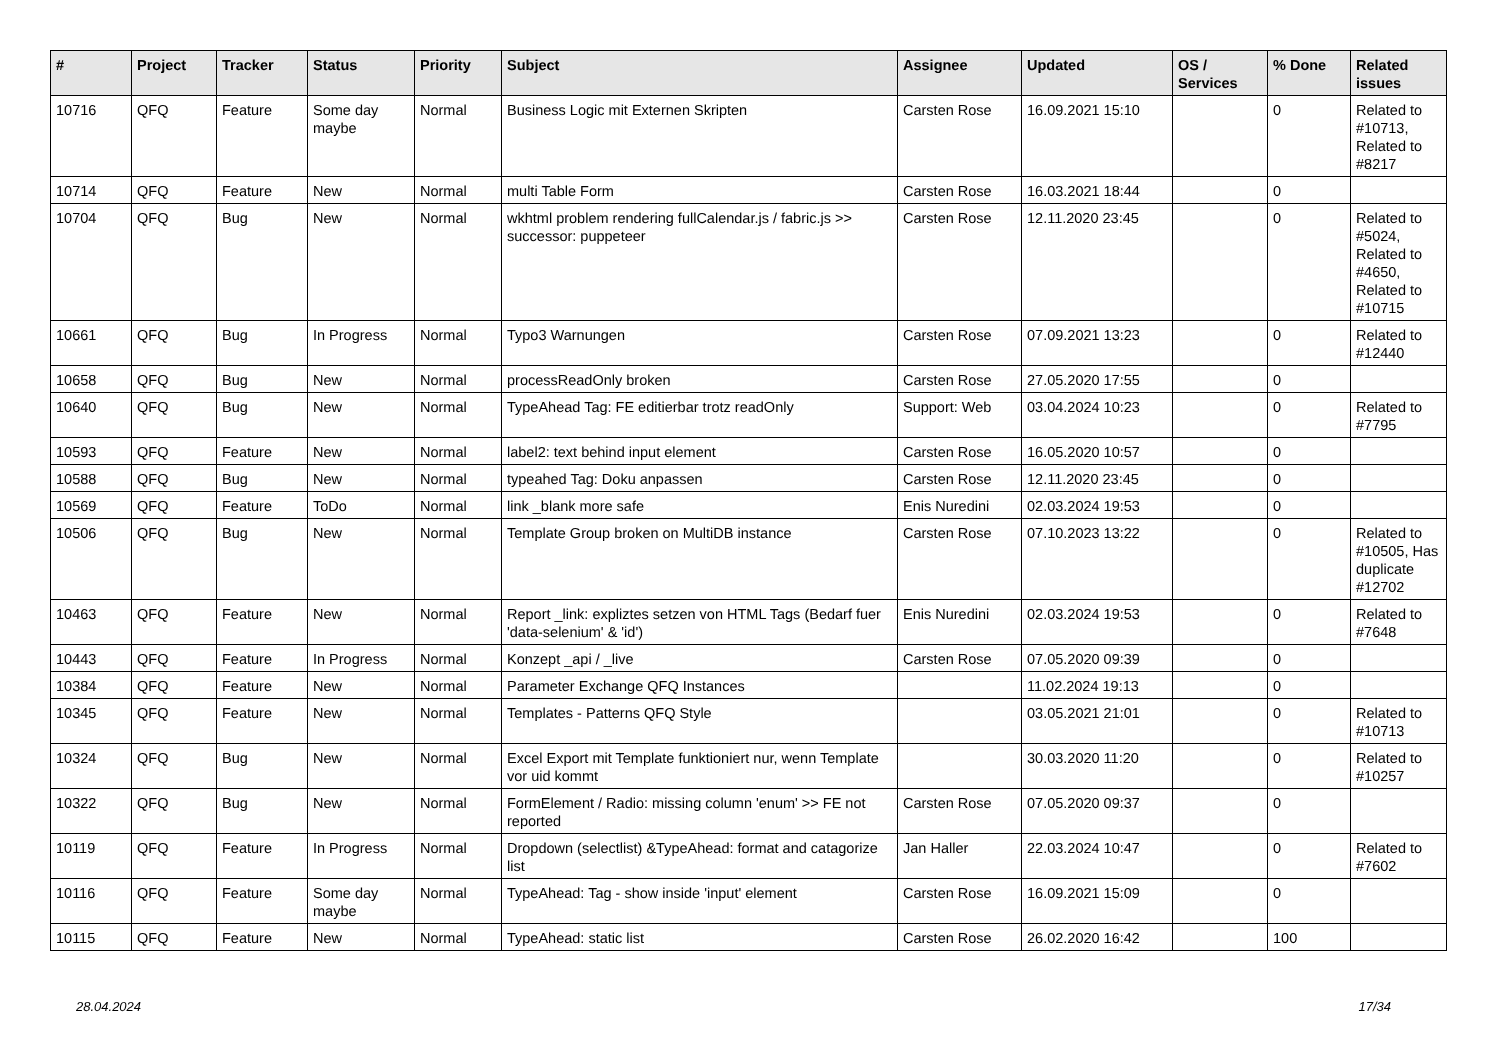| # | Project | Tracker | Status | Priority | Subject | Assignee | Updated | OS / Services | % Done | Related issues |
| --- | --- | --- | --- | --- | --- | --- | --- | --- | --- | --- |
| 10716 | QFQ | Feature | Some day maybe | Normal | Business Logic mit Externen Skripten | Carsten Rose | 16.09.2021 15:10 | | 0 | Related to #10713, Related to #8217 |
| 10714 | QFQ | Feature | New | Normal | multi Table Form | Carsten Rose | 16.03.2021 18:44 | | 0 | |
| 10704 | QFQ | Bug | New | Normal | wkhtml problem rendering fullCalendar.js / fabric.js >> successor: puppeteer | Carsten Rose | 12.11.2020 23:45 | | 0 | Related to #5024, Related to #4650, Related to #10715 |
| 10661 | QFQ | Bug | In Progress | Normal | Typo3 Warnungen | Carsten Rose | 07.09.2021 13:23 | | 0 | Related to #12440 |
| 10658 | QFQ | Bug | New | Normal | processReadOnly broken | Carsten Rose | 27.05.2020 17:55 | | 0 | |
| 10640 | QFQ | Bug | New | Normal | TypeAhead Tag: FE editierbar trotz readOnly | Support: Web | 03.04.2024 10:23 | | 0 | Related to #7795 |
| 10593 | QFQ | Feature | New | Normal | label2: text behind input element | Carsten Rose | 16.05.2020 10:57 | | 0 | |
| 10588 | QFQ | Bug | New | Normal | typeahed Tag: Doku anpassen | Carsten Rose | 12.11.2020 23:45 | | 0 | |
| 10569 | QFQ | Feature | ToDo | Normal | link _blank more safe | Enis Nuredini | 02.03.2024 19:53 | | 0 | |
| 10506 | QFQ | Bug | New | Normal | Template Group broken on MultiDB instance | Carsten Rose | 07.10.2023 13:22 | | 0 | Related to #10505, Has duplicate #12702 |
| 10463 | QFQ | Feature | New | Normal | Report _link: expliztes setzen von HTML Tags (Bedarf fuer 'data-selenium' & 'id') | Enis Nuredini | 02.03.2024 19:53 | | 0 | Related to #7648 |
| 10443 | QFQ | Feature | In Progress | Normal | Konzept _api / _live | Carsten Rose | 07.05.2020 09:39 | | 0 | |
| 10384 | QFQ | Feature | New | Normal | Parameter Exchange QFQ Instances | | 11.02.2024 19:13 | | 0 | |
| 10345 | QFQ | Feature | New | Normal | Templates - Patterns QFQ Style | | 03.05.2021 21:01 | | 0 | Related to #10713 |
| 10324 | QFQ | Bug | New | Normal | Excel Export mit Template funktioniert nur, wenn Template vor uid kommt | | 30.03.2020 11:20 | | 0 | Related to #10257 |
| 10322 | QFQ | Bug | New | Normal | FormElement / Radio: missing column 'enum' >> FE not reported | Carsten Rose | 07.05.2020 09:37 | | 0 | |
| 10119 | QFQ | Feature | In Progress | Normal | Dropdown (selectlist) &TypeAhead: format and catagorize list | Jan Haller | 22.03.2024 10:47 | | 0 | Related to #7602 |
| 10116 | QFQ | Feature | Some day maybe | Normal | TypeAhead: Tag - show inside 'input' element | Carsten Rose | 16.09.2021 15:09 | | 0 | |
| 10115 | QFQ | Feature | New | Normal | TypeAhead: static list | Carsten Rose | 26.02.2020 16:42 | | 100 | |
28.04.2024 17/34